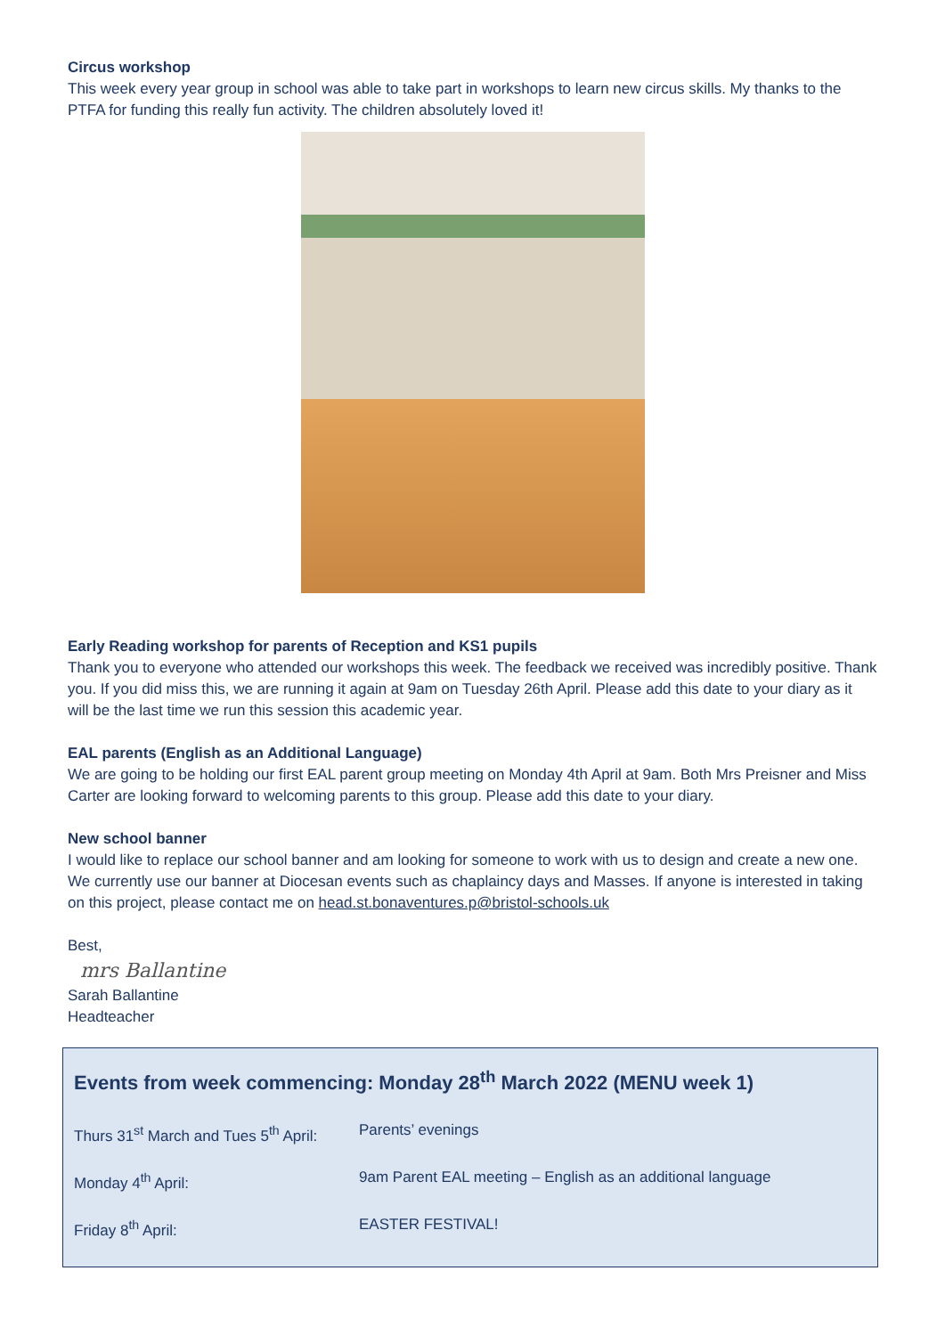Circus workshop
This week every year group in school was able to take part in workshops to learn new circus skills. My thanks to the PTFA for funding this really fun activity. The children absolutely loved it!
Early Reading workshop for parents of Reception and KS1 pupils
Thank you to everyone who attended our workshops this week. The feedback we received was incredibly positive. Thank you. If you did miss this, we are running it again at 9am on Tuesday 26th April. Please add this date to your diary as it will be the last time we run this session this academic year.
EAL parents (English as an Additional Language)
We are going to be holding our first EAL parent group meeting on Monday 4th April at 9am. Both Mrs Preisner and Miss Carter are looking forward to welcoming parents to this group. Please add this date to your diary.
New school banner
I would like to replace our school banner and am looking for someone to work with us to design and create a new one. We currently use our banner at Diocesan events such as chaplaincy days and Masses. If anyone is interested in taking on this project, please contact me on head.st.bonaventures.p@bristol-schools.uk
Best,
mrs Ballantine
Sarah Ballantine
Headteacher
Events from week commencing: Monday 28<sup>th</sup> March 2022 (MENU week 1)
| Thurs 31<sup>st</sup> March and Tues 5<sup>th</sup> April: | Parents’ evenings |
| Monday 4<sup>th</sup> April: | 9am Parent EAL meeting – English as an additional language |
| Friday 8<sup>th</sup> April: | EASTER FESTIVAL! |